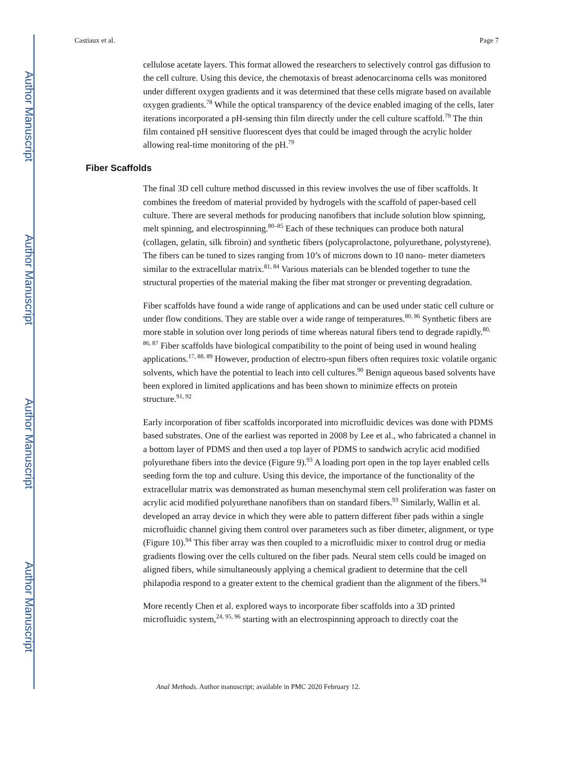Author Manuscript
Author Manuscript
Author Manuscript
Author Manuscript
Castiaux et al. Page 7
cellulose acetate layers. This format allowed the researchers to selectively control gas diffusion to the cell culture. Using this device, the chemotaxis of breast adenocarcinoma cells was monitored under different oxygen gradients and it was determined that these cells migrate based on available oxygen gradients.<sup>78</sup> While the optical transparency of the device enabled imaging of the cells, later iterations incorporated a pH-sensing thin film directly under the cell culture scaffold.<sup>79</sup> The thin film contained pH sensitive fluorescent dyes that could be imaged through the acrylic holder allowing real-time monitoring of the pH.<sup>79</sup>
Fiber Scaffolds
The final 3D cell culture method discussed in this review involves the use of fiber scaffolds. It combines the freedom of material provided by hydrogels with the scaffold of paper-based cell culture. There are several methods for producing nanofibers that include solution blow spinning, melt spinning, and electrospinning.<sup>80–85</sup> Each of these techniques can produce both natural (collagen, gelatin, silk fibroin) and synthetic fibers (polycaprolactone, polyurethane, polystyrene). The fibers can be tuned to sizes ranging from 10’s of microns down to 10 nano- meter diameters similar to the extracellular matrix.<sup>81, 84</sup> Various materials can be blended together to tune the structural properties of the material making the fiber mat stronger or preventing degradation.
Fiber scaffolds have found a wide range of applications and can be used under static cell culture or under flow conditions. They are stable over a wide range of temperatures.<sup>80, 86</sup> Synthetic fibers are more stable in solution over long periods of time whereas natural fibers tend to degrade rapidly.<sup>80, 86, 87</sup> Fiber scaffolds have biological compatibility to the point of being used in wound healing applications.<sup>17, 88, 89</sup> However, production of electro-spun fibers often requires toxic volatile organic solvents, which have the potential to leach into cell cultures.<sup>90</sup> Benign aqueous based solvents have been explored in limited applications and has been shown to minimize effects on protein structure.<sup>91, 92</sup>
Early incorporation of fiber scaffolds incorporated into microfluidic devices was done with PDMS based substrates. One of the earliest was reported in 2008 by Lee et al., who fabricated a channel in a bottom layer of PDMS and then used a top layer of PDMS to sandwich acrylic acid modified polyurethane fibers into the device (Figure 9).<sup>93</sup> A loading port open in the top layer enabled cells seeding form the top and culture. Using this device, the importance of the functionality of the extracellular matrix was demonstrated as human mesenchymal stem cell proliferation was faster on acrylic acid modified polyurethane nanofibers than on standard fibers.<sup>93</sup> Similarly, Wallin et al. developed an array device in which they were able to pattern different fiber pads within a single microfluidic channel giving them control over parameters such as fiber dimeter, alignment, or type (Figure 10).<sup>94</sup> This fiber array was then coupled to a microfluidic mixer to control drug or media gradients flowing over the cells cultured on the fiber pads. Neural stem cells could be imaged on aligned fibers, while simultaneously applying a chemical gradient to determine that the cell philapodia respond to a greater extent to the chemical gradient than the alignment of the fibers.<sup>94</sup>
More recently Chen et al. explored ways to incorporate fiber scaffolds into a 3D printed microfluidic system,<sup>24, 95, 96</sup> starting with an electrospinning approach to directly coat the
Anal Methods. Author manuscript; available in PMC 2020 February 12.